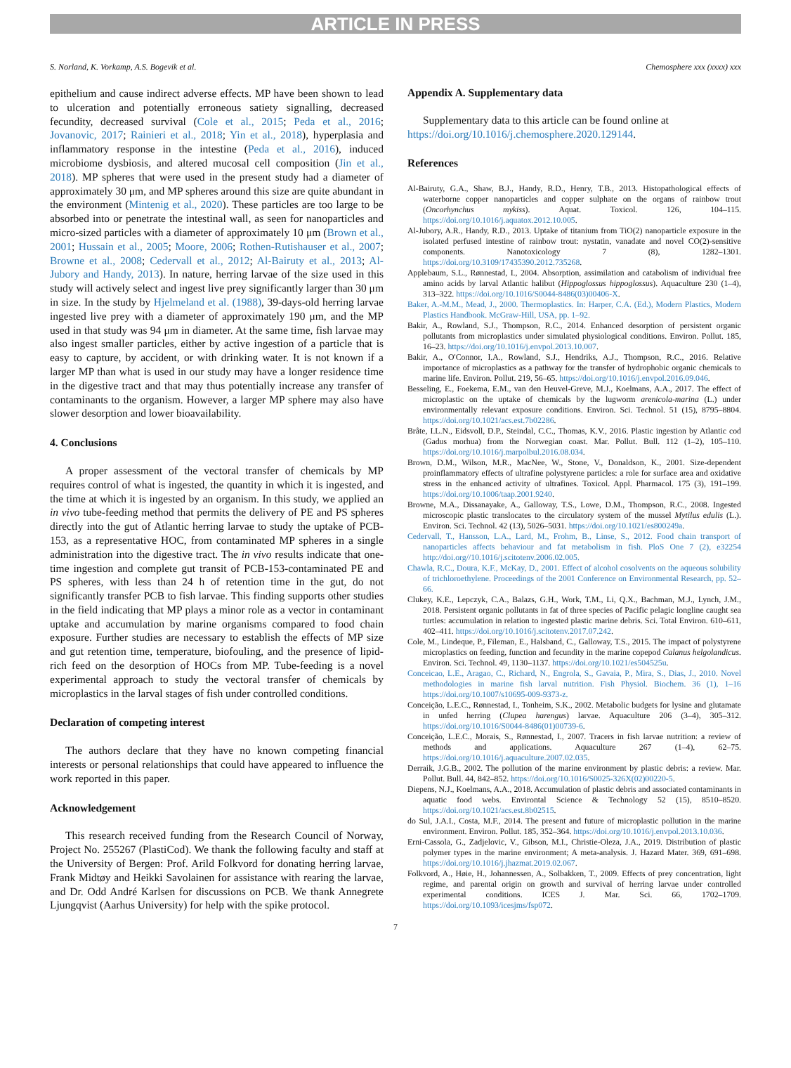ARTICLE IN PRESS
S. Norland, K. Vorkamp, A.S. Bogevik et al. Chemosphere xxx (xxxx) xxx
epithelium and cause indirect adverse effects. MP have been shown to lead to ulceration and potentially erroneous satiety signalling, decreased fecundity, decreased survival (Cole et al., 2015; Peda et al., 2016; Jovanovic, 2017; Rainieri et al., 2018; Yin et al., 2018), hyperplasia and inflammatory response in the intestine (Peda et al., 2016), induced microbiome dysbiosis, and altered mucosal cell composition (Jin et al., 2018). MP spheres that were used in the present study had a diameter of approximately 30 μm, and MP spheres around this size are quite abundant in the environment (Mintenig et al., 2020). These particles are too large to be absorbed into or penetrate the intestinal wall, as seen for nanoparticles and micro-sized particles with a diameter of approximately 10 μm (Brown et al., 2001; Hussain et al., 2005; Moore, 2006; Rothen-Rutishauser et al., 2007; Browne et al., 2008; Cedervall et al., 2012; Al-Bairuty et al., 2013; Al-Jubory and Handy, 2013). In nature, herring larvae of the size used in this study will actively select and ingest live prey significantly larger than 30 μm in size. In the study by Hjelmeland et al. (1988), 39-days-old herring larvae ingested live prey with a diameter of approximately 190 μm, and the MP used in that study was 94 μm in diameter. At the same time, fish larvae may also ingest smaller particles, either by active ingestion of a particle that is easy to capture, by accident, or with drinking water. It is not known if a larger MP than what is used in our study may have a longer residence time in the digestive tract and that may thus potentially increase any transfer of contaminants to the organism. However, a larger MP sphere may also have slower desorption and lower bioavailability.
4. Conclusions
A proper assessment of the vectoral transfer of chemicals by MP requires control of what is ingested, the quantity in which it is ingested, and the time at which it is ingested by an organism. In this study, we applied an in vivo tube-feeding method that permits the delivery of PE and PS spheres directly into the gut of Atlantic herring larvae to study the uptake of PCB-153, as a representative HOC, from contaminated MP spheres in a single administration into the digestive tract. The in vivo results indicate that one-time ingestion and complete gut transit of PCB-153-contaminated PE and PS spheres, with less than 24 h of retention time in the gut, do not significantly transfer PCB to fish larvae. This finding supports other studies in the field indicating that MP plays a minor role as a vector in contaminant uptake and accumulation by marine organisms compared to food chain exposure. Further studies are necessary to establish the effects of MP size and gut retention time, temperature, biofouling, and the presence of lipid-rich feed on the desorption of HOCs from MP. Tube-feeding is a novel experimental approach to study the vectoral transfer of chemicals by microplastics in the larval stages of fish under controlled conditions.
Declaration of competing interest
The authors declare that they have no known competing financial interests or personal relationships that could have appeared to influence the work reported in this paper.
Acknowledgement
This research received funding from the Research Council of Norway, Project No. 255267 (PlastiCod). We thank the following faculty and staff at the University of Bergen: Prof. Arild Folkvord for donating herring larvae, Frank Midtøy and Heikki Savolainen for assistance with rearing the larvae, and Dr. Odd André Karlsen for discussions on PCB. We thank Annegrete Ljungqvist (Aarhus University) for help with the spike protocol.
Appendix A. Supplementary data
Supplementary data to this article can be found online at https://doi.org/10.1016/j.chemosphere.2020.129144.
References
Al-Bairuty, G.A., Shaw, B.J., Handy, R.D., Henry, T.B., 2013. Histopathological effects of waterborne copper nanoparticles and copper sulphate on the organs of rainbow trout (Oncorhynchus mykiss). Aquat. Toxicol. 126, 104–115. https://doi.org/10.1016/j.aquatox.2012.10.005.
Al-Jubory, A.R., Handy, R.D., 2013. Uptake of titanium from TiO(2) nanoparticle exposure in the isolated perfused intestine of rainbow trout: nystatin, vanadate and novel CO(2)-sensitive components. Nanotoxicology 7 (8), 1282–1301. https://doi.org/10.3109/17435390.2012.735268.
Applebaum, S.L., Rønnestad, I., 2004. Absorption, assimilation and catabolism of individual free amino acids by larval Atlantic halibut (Hippoglossus hippoglossus). Aquaculture 230 (1–4), 313–322. https://doi.org/10.1016/S0044-8486(03)00406-X.
Baker, A.-M.M., Mead, J., 2000. Thermoplastics. In: Harper, C.A. (Ed.), Modern Plastics, Modern Plastics Handbook. McGraw-Hill, USA, pp. 1–92.
Bakir, A., Rowland, S.J., Thompson, R.C., 2014. Enhanced desorption of persistent organic pollutants from microplastics under simulated physiological conditions. Environ. Pollut. 185, 16–23. https://doi.org/10.1016/j.envpol.2013.10.007.
Bakir, A., O'Connor, I.A., Rowland, S.J., Hendriks, A.J., Thompson, R.C., 2016. Relative importance of microplastics as a pathway for the transfer of hydrophobic organic chemicals to marine life. Environ. Pollut. 219, 56–65. https://doi.org/10.1016/j.envpol.2016.09.046.
Besseling, E., Foekema, E.M., van den Heuvel-Greve, M.J., Koelmans, A.A., 2017. The effect of microplastic on the uptake of chemicals by the lugworm arenicola-marina (L.) under environmentally relevant exposure conditions. Environ. Sci. Technol. 51 (15), 8795–8804. https://doi.org/10.1021/acs.est.7b02286.
Bråte, I.L.N., Eidsvoll, D.P., Steindal, C.C., Thomas, K.V., 2016. Plastic ingestion by Atlantic cod (Gadus morhua) from the Norwegian coast. Mar. Pollut. Bull. 112 (1–2), 105–110. https://doi.org/10.1016/j.marpolbul.2016.08.034.
Brown, D.M., Wilson, M.R., MacNee, W., Stone, V., Donaldson, K., 2001. Size-dependent proinflammatory effects of ultrafine polystyrene particles: a role for surface area and oxidative stress in the enhanced activity of ultrafines. Toxicol. Appl. Pharmacol. 175 (3), 191–199. https://doi.org/10.1006/taap.2001.9240.
Browne, M.A., Dissanayake, A., Galloway, T.S., Lowe, D.M., Thompson, R.C., 2008. Ingested microscopic plastic translocates to the circulatory system of the mussel Mytilus edulis (L.). Environ. Sci. Technol. 42 (13), 5026–5031. https://doi.org/10.1021/es800249a.
Cedervall, T., Hansson, L.A., Lard, M., Frohm, B., Linse, S., 2012. Food chain transport of nanoparticles affects behaviour and fat metabolism in fish. PloS One 7 (2), e32254 http://doi.org//10.1016/j.scitotenv.2006.02.005.
Chawla, R.C., Doura, K.F., McKay, D., 2001. Effect of alcohol cosolvents on the aqueous solubility of trichloroethylene. Proceedings of the 2001 Conference on Environmental Research, pp. 52–66.
Clukey, K.E., Lepczyk, C.A., Balazs, G.H., Work, T.M., Li, Q.X., Bachman, M.J., Lynch, J.M., 2018. Persistent organic pollutants in fat of three species of Pacific pelagic longline caught sea turtles: accumulation in relation to ingested plastic marine debris. Sci. Total Environ. 610–611, 402–411. https://doi.org/10.1016/j.scitotenv.2017.07.242.
Cole, M., Lindeque, P., Fileman, E., Halsband, C., Galloway, T.S., 2015. The impact of polystyrene microplastics on feeding, function and fecundity in the marine copepod Calanus helgolandicus. Environ. Sci. Technol. 49, 1130–1137. https://doi.org/10.1021/es504525u.
Conceicao, L.E., Aragao, C., Richard, N., Engrola, S., Gavaia, P., Mira, S., Dias, J., 2010. Novel methodologies in marine fish larval nutrition. Fish Physiol. Biochem. 36 (1), 1–16 https://doi.org/10.1007/s10695-009-9373-z.
Conceição, L.E.C., Rønnestad, I., Tonheim, S.K., 2002. Metabolic budgets for lysine and glutamate in unfed herring (Clupea harengus) larvae. Aquaculture 206 (3–4), 305–312. https://doi.org/10.1016/S0044-8486(01)00739-6.
Conceição, L.E.C., Morais, S., Rønnestad, I., 2007. Tracers in fish larvae nutrition: a review of methods and applications. Aquaculture 267 (1–4), 62–75. https://doi.org/10.1016/j.aquaculture.2007.02.035.
Derraik, J.G.B., 2002. The pollution of the marine environment by plastic debris: a review. Mar. Pollut. Bull. 44, 842–852. https://doi.org/10.1016/S0025-326X(02)00220-5.
Diepens, N.J., Koelmans, A.A., 2018. Accumulation of plastic debris and associated contaminants in aquatic food webs. Environtal Science & Technology 52 (15), 8510–8520. https://doi.org/10.1021/acs.est.8b02515.
do Sul, J.A.I., Costa, M.F., 2014. The present and future of microplastic pollution in the marine environment. Environ. Pollut. 185, 352–364. https://doi.org/10.1016/j.envpol.2013.10.036.
Erni-Cassola, G., Zadjelovic, V., Gibson, M.I., Christie-Oleza, J.A., 2019. Distribution of plastic polymer types in the marine environment; A meta-analysis. J. Hazard Mater. 369, 691–698. https://doi.org/10.1016/j.jhazmat.2019.02.067.
Folkvord, A., Høie, H., Johannessen, A., Solbakken, T., 2009. Effects of prey concentration, light regime, and parental origin on growth and survival of herring larvae under controlled experimental conditions. ICES J. Mar. Sci. 66, 1702–1709. https://doi.org/10.1093/icesjms/fsp072.
7